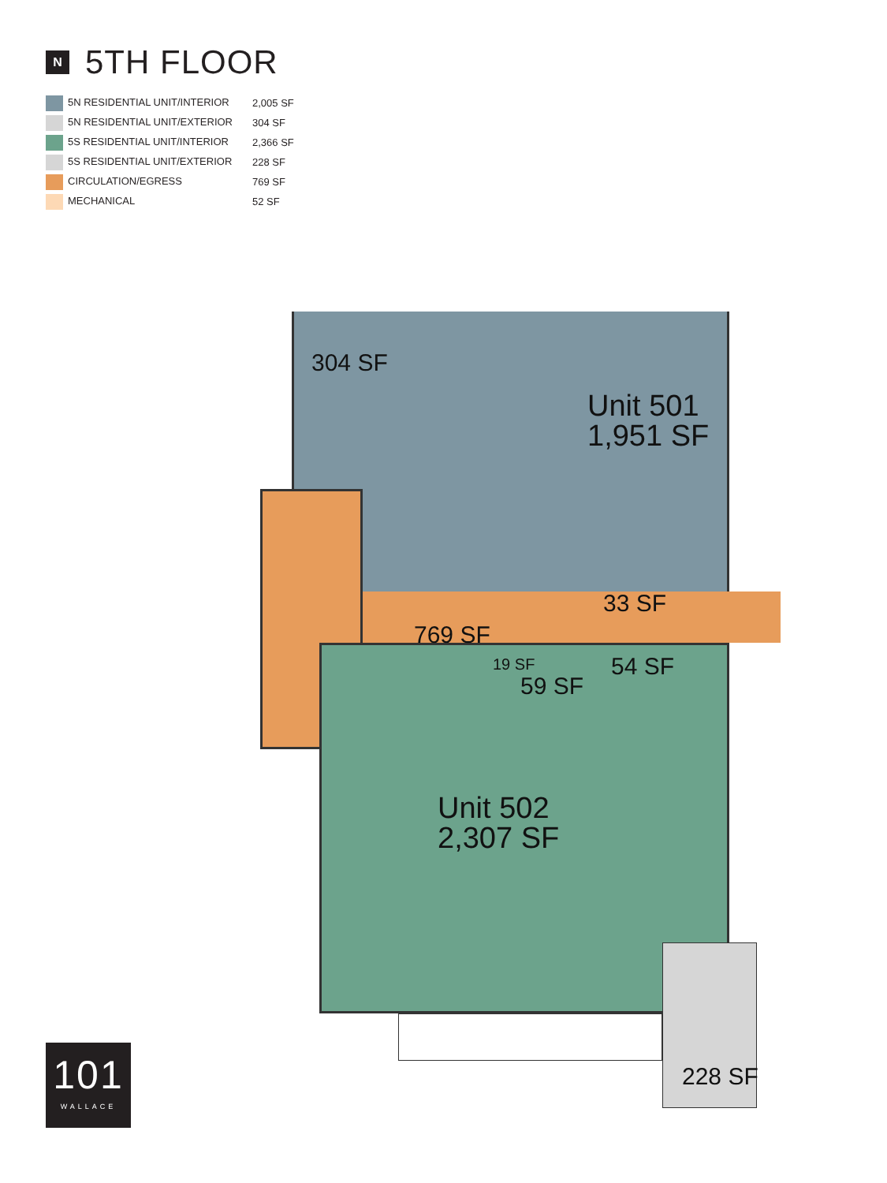N
5TH FLOOR
| 5N RESIDENTIAL UNIT/INTERIOR | 2,005 SF |
| 5N RESIDENTIAL UNIT/EXTERIOR | 304 SF |
| 5S RESIDENTIAL UNIT/INTERIOR | 2,366 SF |
| 5S RESIDENTIAL UNIT/EXTERIOR | 228 SF |
| CIRCULATION/EGRESS | 769 SF |
| MECHANICAL | 52 SF |
304 SF
Unit 501
1,951 SF
33 SF
769 SF
19 SF 54 SF
59 SF
Unit 502
2,307 SF
228 SF
101
WALLACE